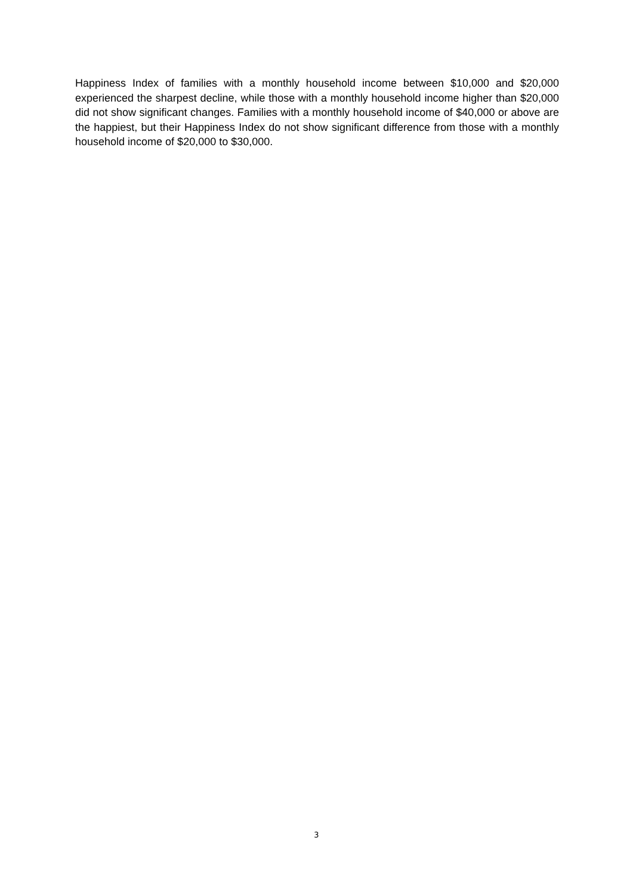Happiness Index of families with a monthly household income between $10,000 and $20,000 experienced the sharpest decline, while those with a monthly household income higher than $20,000 did not show significant changes. Families with a monthly household income of $40,000 or above are the happiest, but their Happiness Index do not show significant difference from those with a monthly household income of $20,000 to $30,000.
3